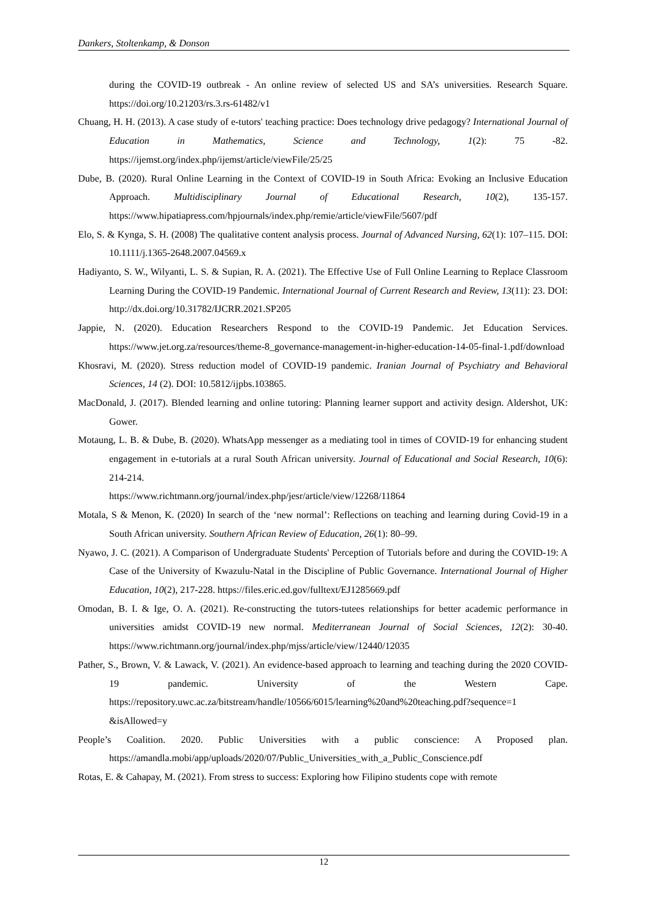Dankers, Stoltenkamp, & Donson
during the COVID-19 outbreak - An online review of selected US and SA’s universities. Research Square. https://doi.org/10.21203/rs.3.rs-61482/v1
Chuang, H. H. (2013). A case study of e-tutors' teaching practice: Does technology drive pedagogy? International Journal of Education in Mathematics, Science and Technology, 1(2): 75 -82. https://ijemst.org/index.php/ijemst/article/viewFile/25/25
Dube, B. (2020). Rural Online Learning in the Context of COVID-19 in South Africa: Evoking an Inclusive Education Approach. Multidisciplinary Journal of Educational Research, 10(2), 135-157. https://www.hipatiapress.com/hpjournals/index.php/remie/article/viewFile/5607/pdf
Elo, S. & Kynga, S. H. (2008) The qualitative content analysis process. Journal of Advanced Nursing, 62(1): 107–115. DOI: 10.1111/j.1365-2648.2007.04569.x
Hadiyanto, S. W., Wilyanti, L. S. & Supian, R. A. (2021). The Effective Use of Full Online Learning to Replace Classroom Learning During the COVID-19 Pandemic. International Journal of Current Research and Review, 13(11): 23. DOI: http://dx.doi.org/10.31782/IJCRR.2021.SP205
Jappie, N. (2020). Education Researchers Respond to the COVID-19 Pandemic. Jet Education Services. https://www.jet.org.za/resources/theme-8_governance-management-in-higher-education-14-05-final-1.pdf/download
Khosravi, M. (2020). Stress reduction model of COVID-19 pandemic. Iranian Journal of Psychiatry and Behavioral Sciences, 14 (2). DOI: 10.5812/ijpbs.103865.
MacDonald, J. (2017). Blended learning and online tutoring: Planning learner support and activity design. Aldershot, UK: Gower.
Motaung, L. B. & Dube, B. (2020). WhatsApp messenger as a mediating tool in times of COVID-19 for enhancing student engagement in e-tutorials at a rural South African university. Journal of Educational and Social Research, 10(6): 214-214.
https://www.richtmann.org/journal/index.php/jesr/article/view/12268/11864
Motala, S & Menon, K. (2020) In search of the ‘new normal’: Reflections on teaching and learning during Covid-19 in a South African university. Southern African Review of Education, 26(1): 80–99.
Nyawo, J. C. (2021). A Comparison of Undergraduate Students' Perception of Tutorials before and during the COVID-19: A Case of the University of Kwazulu-Natal in the Discipline of Public Governance. International Journal of Higher Education, 10(2), 217-228. https://files.eric.ed.gov/fulltext/EJ1285669.pdf
Omodan, B. I. & Ige, O. A. (2021). Re-constructing the tutors-tutees relationships for better academic performance in universities amidst COVID-19 new normal. Mediterranean Journal of Social Sciences, 12(2): 30-40. https://www.richtmann.org/journal/index.php/mjss/article/view/12440/12035
Pather, S., Brown, V. & Lawack, V. (2021). An evidence-based approach to learning and teaching during the 2020 COVID-19 pandemic. University of the Western Cape. https://repository.uwc.ac.za/bitstream/handle/10566/6015/learning%20and%20teaching.pdf?sequence=1 &isAllowed=y
People’s Coalition. 2020. Public Universities with a public conscience: A Proposed plan. https://amandla.mobi/app/uploads/2020/07/Public_Universities_with_a_Public_Conscience.pdf
Rotas, E. & Cahapay, M. (2021). From stress to success: Exploring how Filipino students cope with remote
12